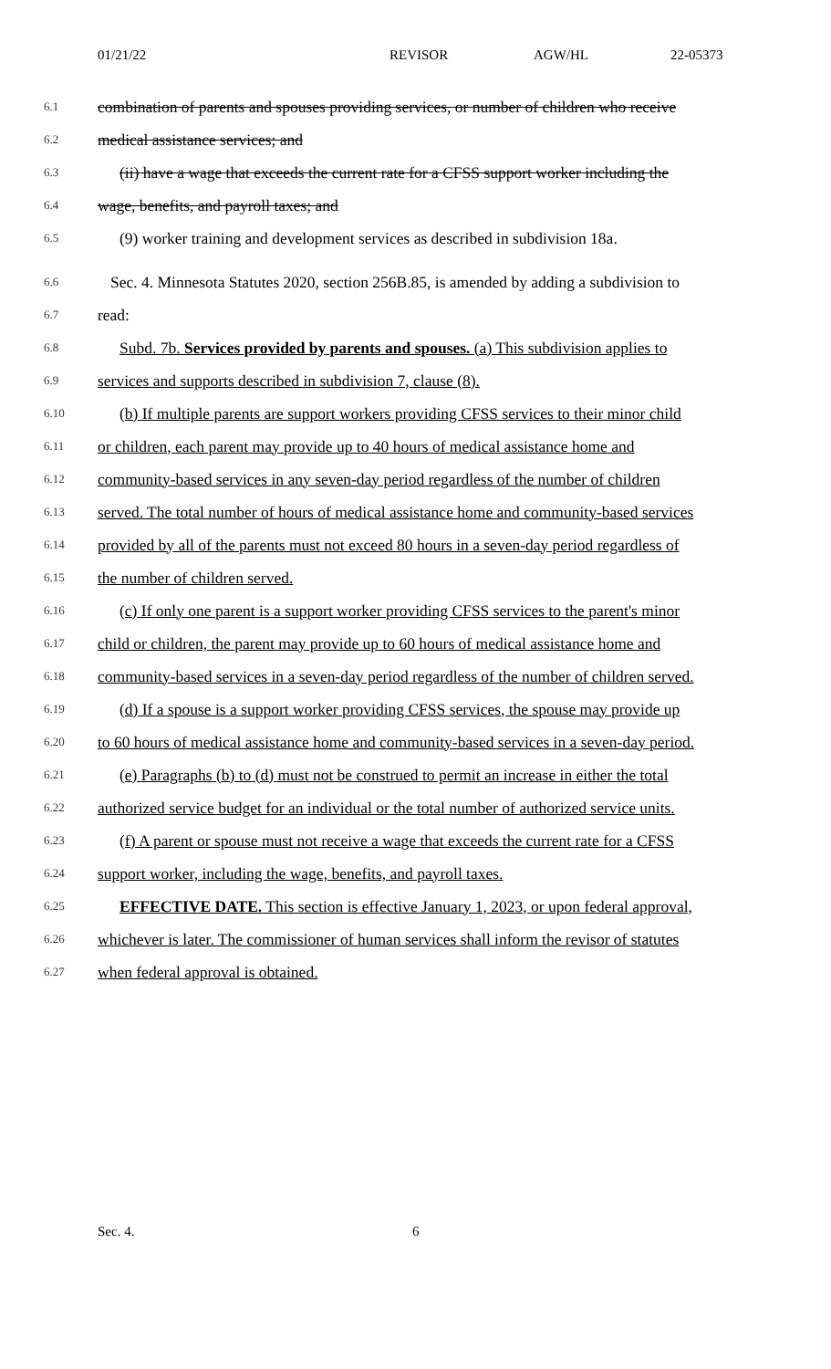01/21/22 REVISOR AGW/HL 22-05373
6.1 combination of parents and spouses providing services, or number of children who receive
6.2 medical assistance services; and
6.3 (ii) have a wage that exceeds the current rate for a CFSS support worker including the
6.4 wage, benefits, and payroll taxes; and
6.5 (9) worker training and development services as described in subdivision 18a.
6.6 Sec. 4. Minnesota Statutes 2020, section 256B.85, is amended by adding a subdivision to
6.7 read:
6.8 Subd. 7b. Services provided by parents and spouses. (a) This subdivision applies to
6.9 services and supports described in subdivision 7, clause (8).
6.10 (b) If multiple parents are support workers providing CFSS services to their minor child
6.11 or children, each parent may provide up to 40 hours of medical assistance home and
6.12 community-based services in any seven-day period regardless of the number of children
6.13 served. The total number of hours of medical assistance home and community-based services
6.14 provided by all of the parents must not exceed 80 hours in a seven-day period regardless of
6.15 the number of children served.
6.16 (c) If only one parent is a support worker providing CFSS services to the parent's minor
6.17 child or children, the parent may provide up to 60 hours of medical assistance home and
6.18 community-based services in a seven-day period regardless of the number of children served.
6.19 (d) If a spouse is a support worker providing CFSS services, the spouse may provide up
6.20 to 60 hours of medical assistance home and community-based services in a seven-day period.
6.21 (e) Paragraphs (b) to (d) must not be construed to permit an increase in either the total
6.22 authorized service budget for an individual or the total number of authorized service units.
6.23 (f) A parent or spouse must not receive a wage that exceeds the current rate for a CFSS
6.24 support worker, including the wage, benefits, and payroll taxes.
6.25 EFFECTIVE DATE. This section is effective January 1, 2023, or upon federal approval,
6.26 whichever is later. The commissioner of human services shall inform the revisor of statutes
6.27 when federal approval is obtained.
Sec. 4. 6